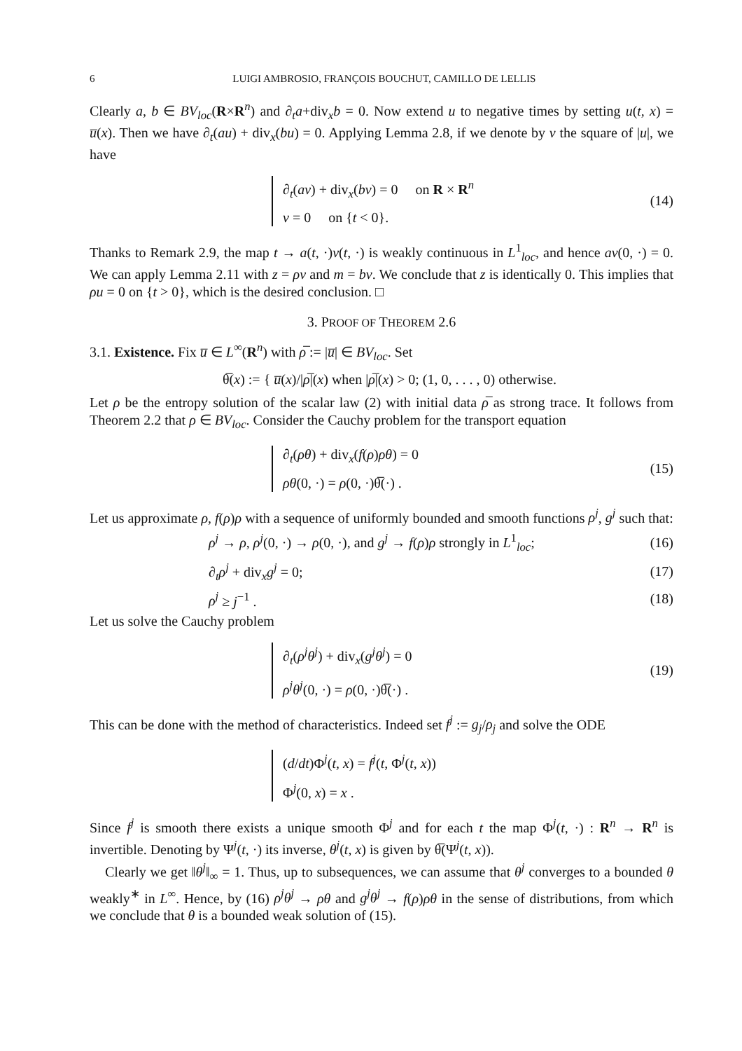6 LUIGI AMBROSIO, FRANÇOIS BOUCHUT, CAMILLO DE LELLIS
Clearly a, b ∈ BV<sub>loc</sub>(R×R<sup>n</sup>) and ∂<sub>t</sub>a+div<sub>x</sub>b = 0. Now extend u to negative times by setting u(t, x) = u̅(x). Then we have ∂<sub>t</sub>(au) + div<sub>x</sub>(bu) = 0. Applying Lemma 2.8, if we denote by v the square of |u|, we have
∂<sub>t</sub>(av) + div<sub>x</sub>(bv) = 0 on R × R<sup>n</sup>
v = 0 on {t < 0}.
(14)
Thanks to Remark 2.9, the map t → a(t, ·)v(t, ·) is weakly continuous in L<sup>1</sup><sub>loc</sub>, and hence av(0, ·) = 0. We can apply Lemma 2.11 with z = ρv and m = bv. We conclude that z is identically 0. This implies that ρu = 0 on {t > 0}, which is the desired conclusion. □
3. PROOF OF THEOREM 2.6
3.1. Existence. Fix u̅ ∈ L<sup>∞</sup>(R<sup>n</sup>) with ρ̅ := |u̅| ∈ BV<sub>loc</sub>. Set
θ̅(x) := { u̅(x)/|ρ̅|(x) when |ρ̅|(x) > 0; (1, 0, . . . , 0) otherwise.
Let ρ be the entropy solution of the scalar law (2) with initial data ρ̅ as strong trace. It follows from Theorem 2.2 that ρ ∈ BV<sub>loc</sub>. Consider the Cauchy problem for the transport equation
∂<sub>t</sub>(ρθ) + div<sub>x</sub>(f(ρ)ρθ) = 0
ρθ(0, ·) = ρ(0, ·)θ̅(·) .
(15)
Let us approximate ρ, f(ρ)ρ with a sequence of uniformly bounded and smooth functions ρ<sup>j</sup>, g<sup>j</sup> such that:
ρ<sup>j</sup> → ρ, ρ<sup>j</sup>(0, ·) → ρ(0, ·), and g<sup>j</sup> → f(ρ)ρ strongly in L<sup>1</sup><sub>loc</sub>;
(16)
∂<sub>t</sub>ρ<sup>j</sup> + div<sub>x</sub>g<sup>j</sup> = 0; (17)
ρ<sup>j</sup> ≥ j<sup>−1</sup> . (18)
Let us solve the Cauchy problem
∂<sub>t</sub>(ρ<sup>j</sup>θ<sup>j</sup>) + div<sub>x</sub>(g<sup>j</sup>θ<sup>j</sup>) = 0
ρ<sup>j</sup>θ<sup>j</sup>(0, ·) = ρ(0, ·)θ̅(·) .
(19)
This can be done with the method of characteristics. Indeed set f<sup>j</sup> := g<sub>j</sub>/ρ<sub>j</sub> and solve the ODE
(d/dt)Φ<sup>j</sup>(t, x) = f<sup>j</sup>(t, Φ<sup>j</sup>(t, x))
Φ<sup>j</sup>(0, x) = x .
Since f<sup>j</sup> is smooth there exists a unique smooth Φ<sup>j</sup> and for each t the map Φ<sup>j</sup>(t, ·) : R<sup>n</sup> → R<sup>n</sup> is invertible. Denoting by Ψ<sup>j</sup>(t, ·) its inverse, θ<sup>j</sup>(t, x) is given by θ̅(Ψ<sup>j</sup>(t, x)).
Clearly we get ‖θ<sup>j</sup>‖<sub>∞</sub> = 1. Thus, up to subsequences, we can assume that θ<sup>j</sup> converges to a bounded θ weakly<sup>∗</sup> in L<sup>∞</sup>. Hence, by (16) ρ<sup>j</sup>θ<sup>j</sup> → ρθ and g<sup>j</sup>θ<sup>j</sup> → f(ρ)ρθ in the sense of distributions, from which we conclude that θ is a bounded weak solution of (15).